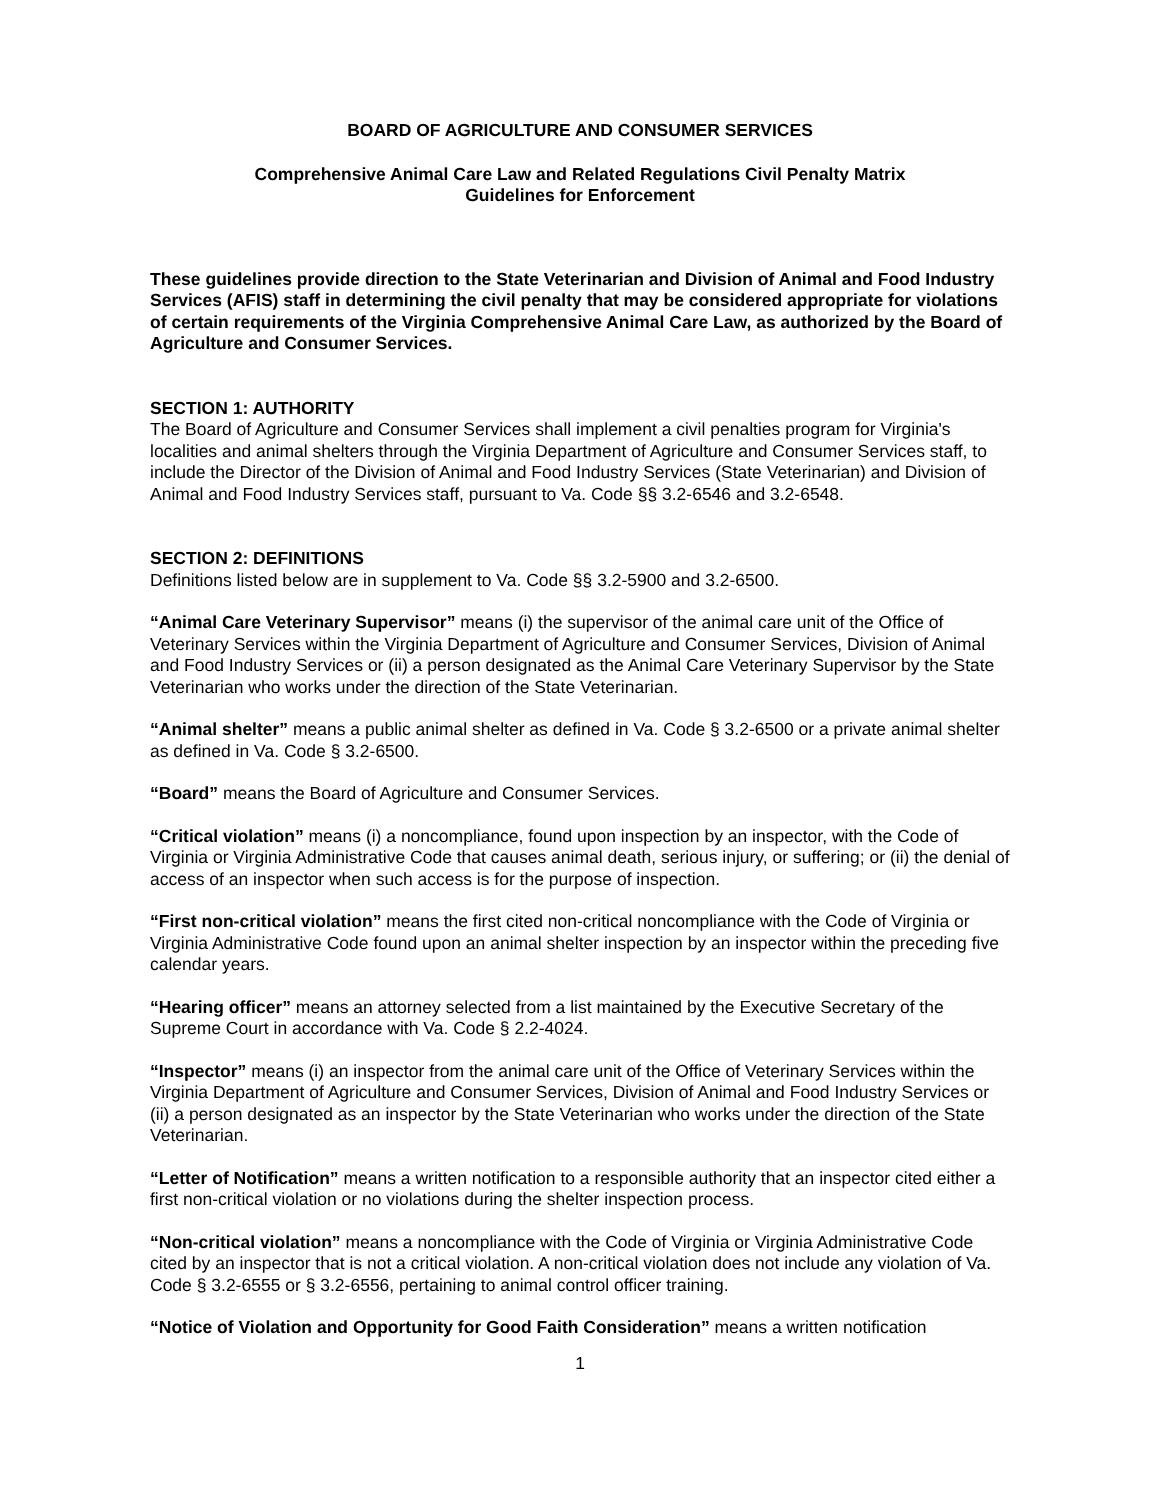BOARD OF AGRICULTURE AND CONSUMER SERVICES
Comprehensive Animal Care Law and Related Regulations Civil Penalty Matrix
Guidelines for Enforcement
These guidelines provide direction to the State Veterinarian and Division of Animal and Food Industry Services (AFIS) staff in determining the civil penalty that may be considered appropriate for violations of certain requirements of the Virginia Comprehensive Animal Care Law, as authorized by the Board of Agriculture and Consumer Services.
SECTION 1: AUTHORITY
The Board of Agriculture and Consumer Services shall implement a civil penalties program for Virginia's localities and animal shelters through the Virginia Department of Agriculture and Consumer Services staff, to include the Director of the Division of Animal and Food Industry Services (State Veterinarian) and Division of Animal and Food Industry Services staff, pursuant to Va. Code §§ 3.2-6546 and 3.2-6548.
SECTION 2: DEFINITIONS
Definitions listed below are in supplement to Va. Code §§ 3.2-5900 and 3.2-6500.
“Animal Care Veterinary Supervisor” means (i) the supervisor of the animal care unit of the Office of Veterinary Services within the Virginia Department of Agriculture and Consumer Services, Division of Animal and Food Industry Services or (ii) a person designated as the Animal Care Veterinary Supervisor by the State Veterinarian who works under the direction of the State Veterinarian.
“Animal shelter” means a public animal shelter as defined in Va. Code § 3.2-6500 or a private animal shelter as defined in Va. Code § 3.2-6500.
“Board” means the Board of Agriculture and Consumer Services.
“Critical violation” means (i) a noncompliance, found upon inspection by an inspector, with the Code of Virginia or Virginia Administrative Code that causes animal death, serious injury, or suffering; or (ii) the denial of access of an inspector when such access is for the purpose of inspection.
“First non-critical violation” means the first cited non-critical noncompliance with the Code of Virginia or Virginia Administrative Code found upon an animal shelter inspection by an inspector within the preceding five calendar years.
“Hearing officer” means an attorney selected from a list maintained by the Executive Secretary of the Supreme Court in accordance with Va. Code § 2.2-4024.
“Inspector” means (i) an inspector from the animal care unit of the Office of Veterinary Services within the Virginia Department of Agriculture and Consumer Services, Division of Animal and Food Industry Services or (ii) a person designated as an inspector by the State Veterinarian who works under the direction of the State Veterinarian.
“Letter of Notification” means a written notification to a responsible authority that an inspector cited either a first non-critical violation or no violations during the shelter inspection process.
“Non-critical violation” means a noncompliance with the Code of Virginia or Virginia Administrative Code cited by an inspector that is not a critical violation. A non-critical violation does not include any violation of Va. Code § 3.2-6555 or § 3.2-6556, pertaining to animal control officer training.
“Notice of Violation and Opportunity for Good Faith Consideration” means a written notification
1